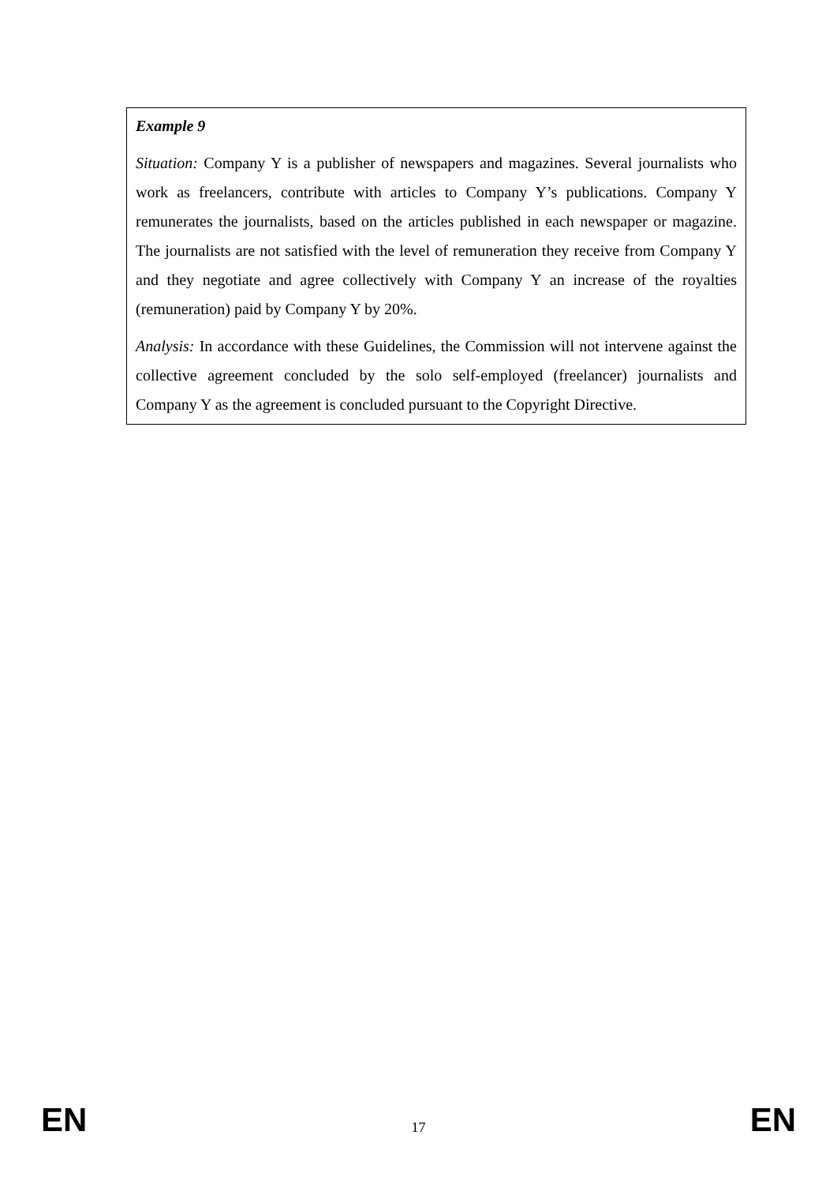Example 9
Situation: Company Y is a publisher of newspapers and magazines. Several journalists who work as freelancers, contribute with articles to Company Y’s publications. Company Y remunerates the journalists, based on the articles published in each newspaper or magazine. The journalists are not satisfied with the level of remuneration they receive from Company Y and they negotiate and agree collectively with Company Y an increase of the royalties (remuneration) paid by Company Y by 20%.
Analysis: In accordance with these Guidelines, the Commission will not intervene against the collective agreement concluded by the solo self-employed (freelancer) journalists and Company Y as the agreement is concluded pursuant to the Copyright Directive.
EN 17 EN